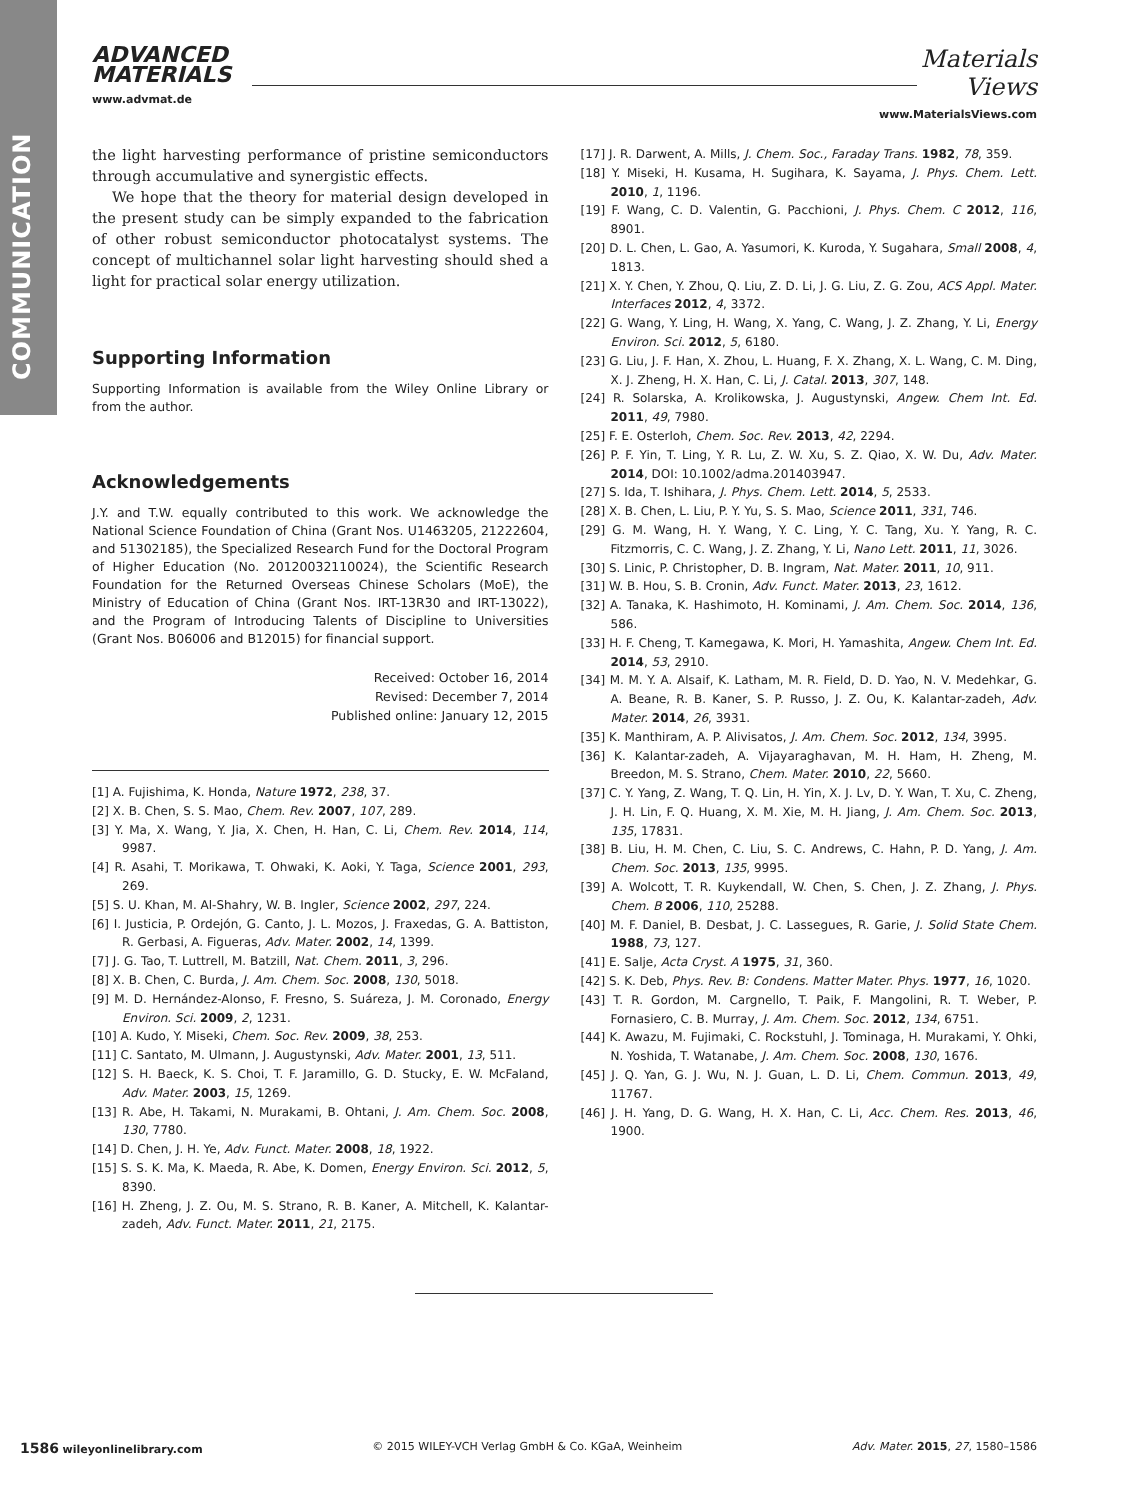COMMUNICATION
ADVANCED
MATERIALS
www.advmat.de
Materials
Views
www.MaterialsViews.com
the light harvesting performance of pristine semiconductors through accumulative and synergistic effects.
We hope that the theory for material design developed in the present study can be simply expanded to the fabrication of other robust semiconductor photocatalyst systems. The concept of multichannel solar light harvesting should shed a light for practical solar energy utilization.
Supporting Information
Supporting Information is available from the Wiley Online Library or from the author.
Acknowledgements
J.Y. and T.W. equally contributed to this work. We acknowledge the National Science Foundation of China (Grant Nos. U1463205, 21222604, and 51302185), the Specialized Research Fund for the Doctoral Program of Higher Education (No. 20120032110024), the Scientific Research Foundation for the Returned Overseas Chinese Scholars (MoE), the Ministry of Education of China (Grant Nos. IRT-13R30 and IRT-13022), and the Program of Introducing Talents of Discipline to Universities (Grant Nos. B06006 and B12015) for financial support.
Received: October 16, 2014
Revised: December 7, 2014
Published online: January 12, 2015
[1] A. Fujishima, K. Honda, Nature 1972, 238, 37.
[2] X. B. Chen, S. S. Mao, Chem. Rev. 2007, 107, 289.
[3] Y. Ma, X. Wang, Y. Jia, X. Chen, H. Han, C. Li, Chem. Rev. 2014, 114, 9987.
[4] R. Asahi, T. Morikawa, T. Ohwaki, K. Aoki, Y. Taga, Science 2001, 293, 269.
[5] S. U. Khan, M. Al-Shahry, W. B. Ingler, Science 2002, 297, 224.
[6] I. Justicia, P. Ordejón, G. Canto, J. L. Mozos, J. Fraxedas, G. A. Battiston, R. Gerbasi, A. Figueras, Adv. Mater. 2002, 14, 1399.
[7] J. G. Tao, T. Luttrell, M. Batzill, Nat. Chem. 2011, 3, 296.
[8] X. B. Chen, C. Burda, J. Am. Chem. Soc. 2008, 130, 5018.
[9] M. D. Hernández-Alonso, F. Fresno, S. Suáreza, J. M. Coronado, Energy Environ. Sci. 2009, 2, 1231.
[10] A. Kudo, Y. Miseki, Chem. Soc. Rev. 2009, 38, 253.
[11] C. Santato, M. Ulmann, J. Augustynski, Adv. Mater. 2001, 13, 511.
[12] S. H. Baeck, K. S. Choi, T. F. Jaramillo, G. D. Stucky, E. W. McFaland, Adv. Mater. 2003, 15, 1269.
[13] R. Abe, H. Takami, N. Murakami, B. Ohtani, J. Am. Chem. Soc. 2008, 130, 7780.
[14] D. Chen, J. H. Ye, Adv. Funct. Mater. 2008, 18, 1922.
[15] S. S. K. Ma, K. Maeda, R. Abe, K. Domen, Energy Environ. Sci. 2012, 5, 8390.
[16] H. Zheng, J. Z. Ou, M. S. Strano, R. B. Kaner, A. Mitchell, K. Kalantar-zadeh, Adv. Funct. Mater. 2011, 21, 2175.
[17] J. R. Darwent, A. Mills, J. Chem. Soc., Faraday Trans. 1982, 78, 359.
[18] Y. Miseki, H. Kusama, H. Sugihara, K. Sayama, J. Phys. Chem. Lett. 2010, 1, 1196.
[19] F. Wang, C. D. Valentin, G. Pacchioni, J. Phys. Chem. C 2012, 116, 8901.
[20] D. L. Chen, L. Gao, A. Yasumori, K. Kuroda, Y. Sugahara, Small 2008, 4, 1813.
[21] X. Y. Chen, Y. Zhou, Q. Liu, Z. D. Li, J. G. Liu, Z. G. Zou, ACS Appl. Mater. Interfaces 2012, 4, 3372.
[22] G. Wang, Y. Ling, H. Wang, X. Yang, C. Wang, J. Z. Zhang, Y. Li, Energy Environ. Sci. 2012, 5, 6180.
[23] G. Liu, J. F. Han, X. Zhou, L. Huang, F. X. Zhang, X. L. Wang, C. M. Ding, X. J. Zheng, H. X. Han, C. Li, J. Catal. 2013, 307, 148.
[24] R. Solarska, A. Krolikowska, J. Augustynski, Angew. Chem Int. Ed. 2011, 49, 7980.
[25] F. E. Osterloh, Chem. Soc. Rev. 2013, 42, 2294.
[26] P. F. Yin, T. Ling, Y. R. Lu, Z. W. Xu, S. Z. Qiao, X. W. Du, Adv. Mater. 2014, DOI: 10.1002/adma.201403947.
[27] S. Ida, T. Ishihara, J. Phys. Chem. Lett. 2014, 5, 2533.
[28] X. B. Chen, L. Liu, P. Y. Yu, S. S. Mao, Science 2011, 331, 746.
[29] G. M. Wang, H. Y. Wang, Y. C. Ling, Y. C. Tang, Xu. Y. Yang, R. C. Fitzmorris, C. C. Wang, J. Z. Zhang, Y. Li, Nano Lett. 2011, 11, 3026.
[30] S. Linic, P. Christopher, D. B. Ingram, Nat. Mater. 2011, 10, 911.
[31] W. B. Hou, S. B. Cronin, Adv. Funct. Mater. 2013, 23, 1612.
[32] A. Tanaka, K. Hashimoto, H. Kominami, J. Am. Chem. Soc. 2014, 136, 586.
[33] H. F. Cheng, T. Kamegawa, K. Mori, H. Yamashita, Angew. Chem Int. Ed. 2014, 53, 2910.
[34] M. M. Y. A. Alsaif, K. Latham, M. R. Field, D. D. Yao, N. V. Medehkar, G. A. Beane, R. B. Kaner, S. P. Russo, J. Z. Ou, K. Kalantar-zadeh, Adv. Mater. 2014, 26, 3931.
[35] K. Manthiram, A. P. Alivisatos, J. Am. Chem. Soc. 2012, 134, 3995.
[36] K. Kalantar-zadeh, A. Vijayaraghavan, M. H. Ham, H. Zheng, M. Breedon, M. S. Strano, Chem. Mater. 2010, 22, 5660.
[37] C. Y. Yang, Z. Wang, T. Q. Lin, H. Yin, X. J. Lv, D. Y. Wan, T. Xu, C. Zheng, J. H. Lin, F. Q. Huang, X. M. Xie, M. H. Jiang, J. Am. Chem. Soc. 2013, 135, 17831.
[38] B. Liu, H. M. Chen, C. Liu, S. C. Andrews, C. Hahn, P. D. Yang, J. Am. Chem. Soc. 2013, 135, 9995.
[39] A. Wolcott, T. R. Kuykendall, W. Chen, S. Chen, J. Z. Zhang, J. Phys. Chem. B 2006, 110, 25288.
[40] M. F. Daniel, B. Desbat, J. C. Lassegues, R. Garie, J. Solid State Chem. 1988, 73, 127.
[41] E. Salje, Acta Cryst. A 1975, 31, 360.
[42] S. K. Deb, Phys. Rev. B: Condens. Matter Mater. Phys. 1977, 16, 1020.
[43] T. R. Gordon, M. Cargnello, T. Paik, F. Mangolini, R. T. Weber, P. Fornasiero, C. B. Murray, J. Am. Chem. Soc. 2012, 134, 6751.
[44] K. Awazu, M. Fujimaki, C. Rockstuhl, J. Tominaga, H. Murakami, Y. Ohki, N. Yoshida, T. Watanabe, J. Am. Chem. Soc. 2008, 130, 1676.
[45] J. Q. Yan, G. J. Wu, N. J. Guan, L. D. Li, Chem. Commun. 2013, 49, 11767.
[46] J. H. Yang, D. G. Wang, H. X. Han, C. Li, Acc. Chem. Res. 2013, 46, 1900.
1586 wileyonlinelibrary.com © 2015 WILEY-VCH Verlag GmbH & Co. KGaA, Weinheim Adv. Mater. 2015, 27, 1580–1586